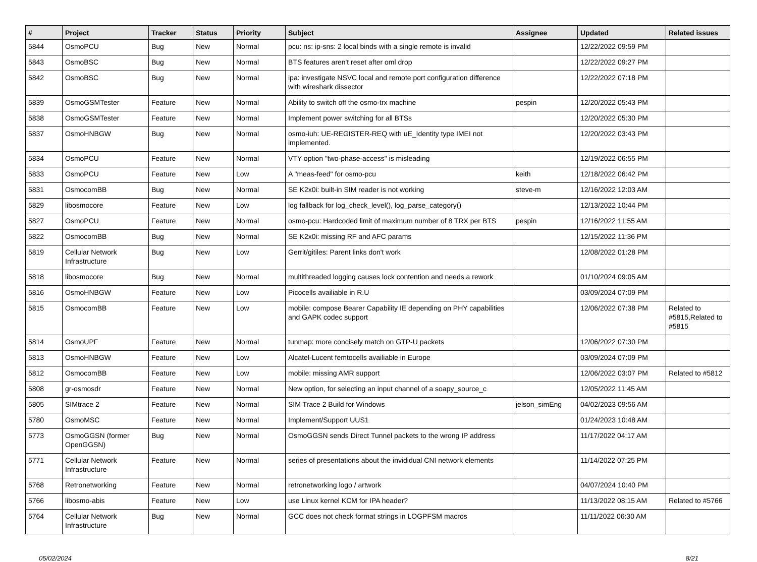| # | Project | Tracker | Status | Priority | Subject | Assignee | Updated | Related issues |
| --- | --- | --- | --- | --- | --- | --- | --- | --- |
| 5844 | OsmoPCU | Bug | New | Normal | pcu: ns: ip-sns: 2 local binds with a single remote is invalid | | 12/22/2022 09:59 PM | |
| 5843 | OsmoBSC | Bug | New | Normal | BTS features aren't reset after oml drop | | 12/22/2022 09:27 PM | |
| 5842 | OsmoBSC | Bug | New | Normal | ipa: investigate NSVC local and remote port configuration difference with wireshark dissector | | 12/22/2022 07:18 PM | |
| 5839 | OsmoGSMTester | Feature | New | Normal | Ability to switch off the osmo-trx machine | pespin | 12/20/2022 05:43 PM | |
| 5838 | OsmoGSMTester | Feature | New | Normal | Implement power switching for all BTSs | | 12/20/2022 05:30 PM | |
| 5837 | OsmoHNBGW | Bug | New | Normal | osmo-iuh: UE-REGISTER-REQ with uE_Identity type IMEI not implemented. | | 12/20/2022 03:43 PM | |
| 5834 | OsmoPCU | Feature | New | Normal | VTY option "two-phase-access" is misleading | | 12/19/2022 06:55 PM | |
| 5833 | OsmoPCU | Feature | New | Low | A "meas-feed" for osmo-pcu | keith | 12/18/2022 06:42 PM | |
| 5831 | OsmocomBB | Bug | New | Normal | SE K2x0i: built-in SIM reader is not working | steve-m | 12/16/2022 12:03 AM | |
| 5829 | libosmocore | Feature | New | Low | log fallback for log_check_level(), log_parse_category() | | 12/13/2022 10:44 PM | |
| 5827 | OsmoPCU | Feature | New | Normal | osmo-pcu: Hardcoded limit of maximum number of 8 TRX per BTS | pespin | 12/16/2022 11:55 AM | |
| 5822 | OsmocomBB | Bug | New | Normal | SE K2x0i: missing RF and AFC params | | 12/15/2022 11:36 PM | |
| 5819 | Cellular Network Infrastructure | Bug | New | Low | Gerrit/gitiles: Parent links don't work | | 12/08/2022 01:28 PM | |
| 5818 | libosmocore | Bug | New | Normal | multithreaded logging causes lock contention and needs a rework | | 01/10/2024 09:05 AM | |
| 5816 | OsmoHNBGW | Feature | New | Low | Picocells availiable in R.U | | 03/09/2024 07:09 PM | |
| 5815 | OsmocomBB | Feature | New | Low | mobile: compose Bearer Capability IE depending on PHY capabilities and GAPK codec support | | 12/06/2022 07:38 PM | Related to #5815,Related to #5815 |
| 5814 | OsmoUPF | Feature | New | Normal | tunmap: more concisely match on GTP-U packets | | 12/06/2022 07:30 PM | |
| 5813 | OsmoHNBGW | Feature | New | Low | Alcatel-Lucent femtocells availiable in Europe | | 03/09/2024 07:09 PM | |
| 5812 | OsmocomBB | Feature | New | Low | mobile: missing AMR support | | 12/06/2022 03:07 PM | Related to #5812 |
| 5808 | gr-osmosdr | Feature | New | Normal | New option, for selecting an input channel of a soapy_source_c | | 12/05/2022 11:45 AM | |
| 5805 | SIMtrace 2 | Feature | New | Normal | SIM Trace 2 Build for Windows | jelson_simEng | 04/02/2023 09:56 AM | |
| 5780 | OsmoMSC | Feature | New | Normal | Implement/Support UUS1 | | 01/24/2023 10:48 AM | |
| 5773 | OsmoGGSN (former OpenGGSN) | Bug | New | Normal | OsmoGGSN sends Direct Tunnel packets to the wrong IP address | | 11/17/2022 04:17 AM | |
| 5771 | Cellular Network Infrastructure | Feature | New | Normal | series of presentations about the invididual CNI network elements | | 11/14/2022 07:25 PM | |
| 5768 | Retronetworking | Feature | New | Normal | retronetworking logo / artwork | | 04/07/2024 10:40 PM | |
| 5766 | libosmo-abis | Feature | New | Low | use Linux kernel KCM for IPA header? | | 11/13/2022 08:15 AM | Related to #5766 |
| 5764 | Cellular Network Infrastructure | Bug | New | Normal | GCC does not check format strings in LOGPFSM macros | | 11/11/2022 06:30 AM | |
05/02/2024 8/21